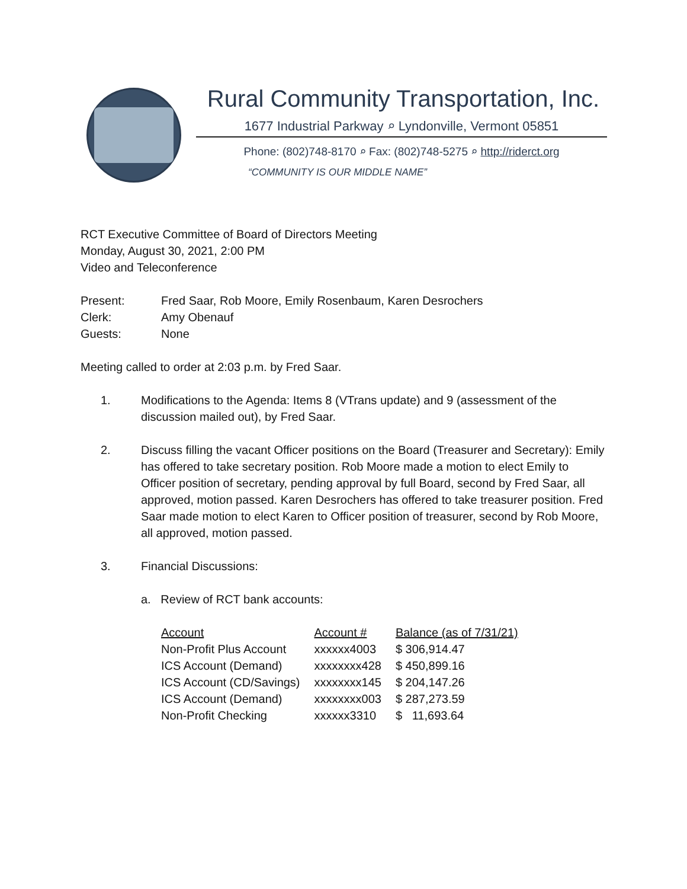Rural Community Transportation, Inc.
1677 Industrial Parkway ⌕ Lyndonville, Vermont 05851
Phone: (802)748-8170 ⌕ Fax: (802)748-5275 ⌕ http://riderct.org
“COMMUNITY IS OUR MIDDLE NAME”
RCT Executive Committee of Board of Directors Meeting
Monday, August 30, 2021, 2:00 PM
Video and Teleconference
| Present: | Fred Saar, Rob Moore, Emily Rosenbaum, Karen Desrochers |
| Clerk: | Amy Obenauf |
| Guests: | None |
Meeting called to order at 2:03 p.m. by Fred Saar.
1. Modifications to the Agenda: Items 8 (VTrans update) and 9 (assessment of the discussion mailed out), by Fred Saar.
2. Discuss filling the vacant Officer positions on the Board (Treasurer and Secretary): Emily has offered to take secretary position. Rob Moore made a motion to elect Emily to Officer position of secretary, pending approval by full Board, second by Fred Saar, all approved, motion passed. Karen Desrochers has offered to take treasurer position. Fred Saar made motion to elect Karen to Officer position of treasurer, second by Rob Moore, all approved, motion passed.
3. Financial Discussions:
a. Review of RCT bank accounts:
| Account | Account # | Balance (as of 7/31/21) |
| --- | --- | --- |
| Non-Profit Plus Account | xxxxxx4003 | $ 306,914.47 |
| ICS Account (Demand) | xxxxxxxx428 | $ 450,899.16 |
| ICS Account (CD/Savings) | xxxxxxxx145 | $ 204,147.26 |
| ICS Account (Demand) | xxxxxxxx003 | $ 287,273.59 |
| Non-Profit Checking | xxxxxx3310 | $ 11,693.64 |